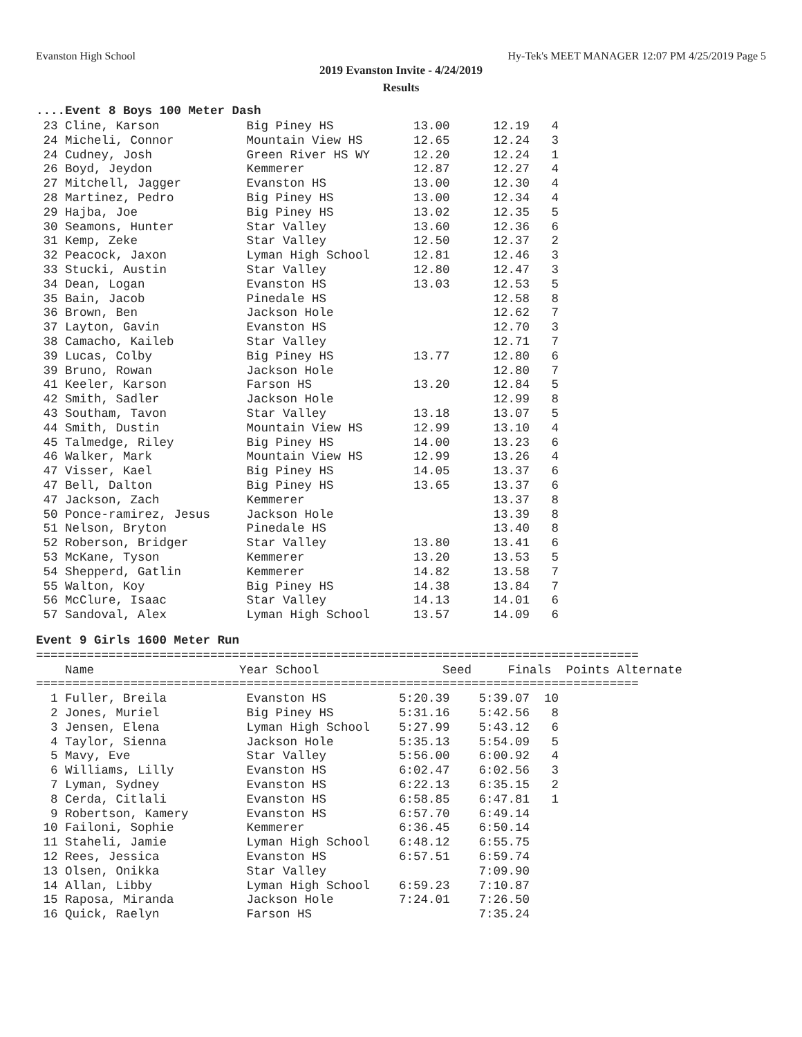Evanston High School Hy-Tek's MEET MANAGER 12:07 PM 4/25/2019 Page 5
2019 Evanston Invite - 4/24/2019
Results
....Event 8 Boys 100 Meter Dash
 23 Cline, Karson            Big Piney HS           13.00      12.19   4
 24 Micheli, Connor          Mountain View HS       12.65      12.24   3
 24 Cudney, Josh             Green River HS WY      12.20      12.24   1
 26 Boyd, Jeydon             Kemmerer               12.87      12.27   4
 27 Mitchell, Jagger         Evanston HS            13.00      12.30   4
 28 Martinez, Pedro          Big Piney HS           13.00      12.34   4
 29 Hajba, Joe               Big Piney HS           13.02      12.35   5
 30 Seamons, Hunter          Star Valley            13.60      12.36   6
 31 Kemp, Zeke               Star Valley            12.50      12.37   2
 32 Peacock, Jaxon           Lyman High School      12.81      12.46   3
 33 Stucki, Austin           Star Valley            12.80      12.47   3
 34 Dean, Logan              Evanston HS            13.03      12.53   5
 35 Bain, Jacob              Pinedale HS                       12.58   8
 36 Brown, Ben               Jackson Hole                      12.62   7
 37 Layton, Gavin            Evanston HS                       12.70   3
 38 Camacho, Kaileb          Star Valley                       12.71   7
 39 Lucas, Colby             Big Piney HS           13.77      12.80   6
 39 Bruno, Rowan             Jackson Hole                      12.80   7
 41 Keeler, Karson           Farson HS              13.20      12.84   5
 42 Smith, Sadler            Jackson Hole                      12.99   8
 43 Southam, Tavon           Star Valley            13.18      13.07   5
 44 Smith, Dustin            Mountain View HS       12.99      13.10   4
 45 Talmedge, Riley          Big Piney HS           14.00      13.23   6
 46 Walker, Mark             Mountain View HS       12.99      13.26   4
 47 Visser, Kael             Big Piney HS           14.05      13.37   6
 47 Bell, Dalton             Big Piney HS           13.65      13.37   6
 47 Jackson, Zach            Kemmerer                          13.37   8
 50 Ponce-ramirez, Jesus     Jackson Hole                      13.39   8
 51 Nelson, Bryton           Pinedale HS                       13.40   8
 52 Roberson, Bridger        Star Valley            13.80      13.41   6
 53 McKane, Tyson            Kemmerer               13.20      13.53   5
 54 Shepperd, Gatlin         Kemmerer               14.82      13.58   7
 55 Walton, Koy              Big Piney HS           14.38      13.84   7
 56 McClure, Isaac           Star Valley            14.13      14.01   6
 57 Sandoval, Alex           Lyman High School      13.57      14.09   6
Event 9 Girls 1600 Meter Run
===================================================================================
    Name                    Year School                 Seed     Finals  Points Alternate
===================================================================================
  1 Fuller, Breila           Evanston HS          5:20.39    5:39.07  10
  2 Jones, Muriel            Big Piney HS         5:31.16    5:42.56   8
  3 Jensen, Elena            Lyman High School    5:27.99    5:43.12   6
  4 Taylor, Sienna           Jackson Hole         5:35.13    5:54.09   5
  5 Mavy, Eve                Star Valley          5:56.00    6:00.92   4
  6 Williams, Lilly          Evanston HS          6:02.47    6:02.56   3
  7 Lyman, Sydney            Evanston HS          6:22.13    6:35.15   2
  8 Cerda, Citlali           Evanston HS          6:58.85    6:47.81   1
  9 Robertson, Kamery        Evanston HS          6:57.70    6:49.14
 10 Failoni, Sophie          Kemmerer             6:36.45    6:50.14
 11 Staheli, Jamie           Lyman High School    6:48.12    6:55.75
 12 Rees, Jessica            Evanston HS          6:57.51    6:59.74
 13 Olsen, Onikka            Star Valley                     7:09.90
 14 Allan, Libby             Lyman High School    6:59.23    7:10.87
 15 Raposa, Miranda          Jackson Hole         7:24.01    7:26.50
 16 Quick, Raelyn            Farson HS                       7:35.24